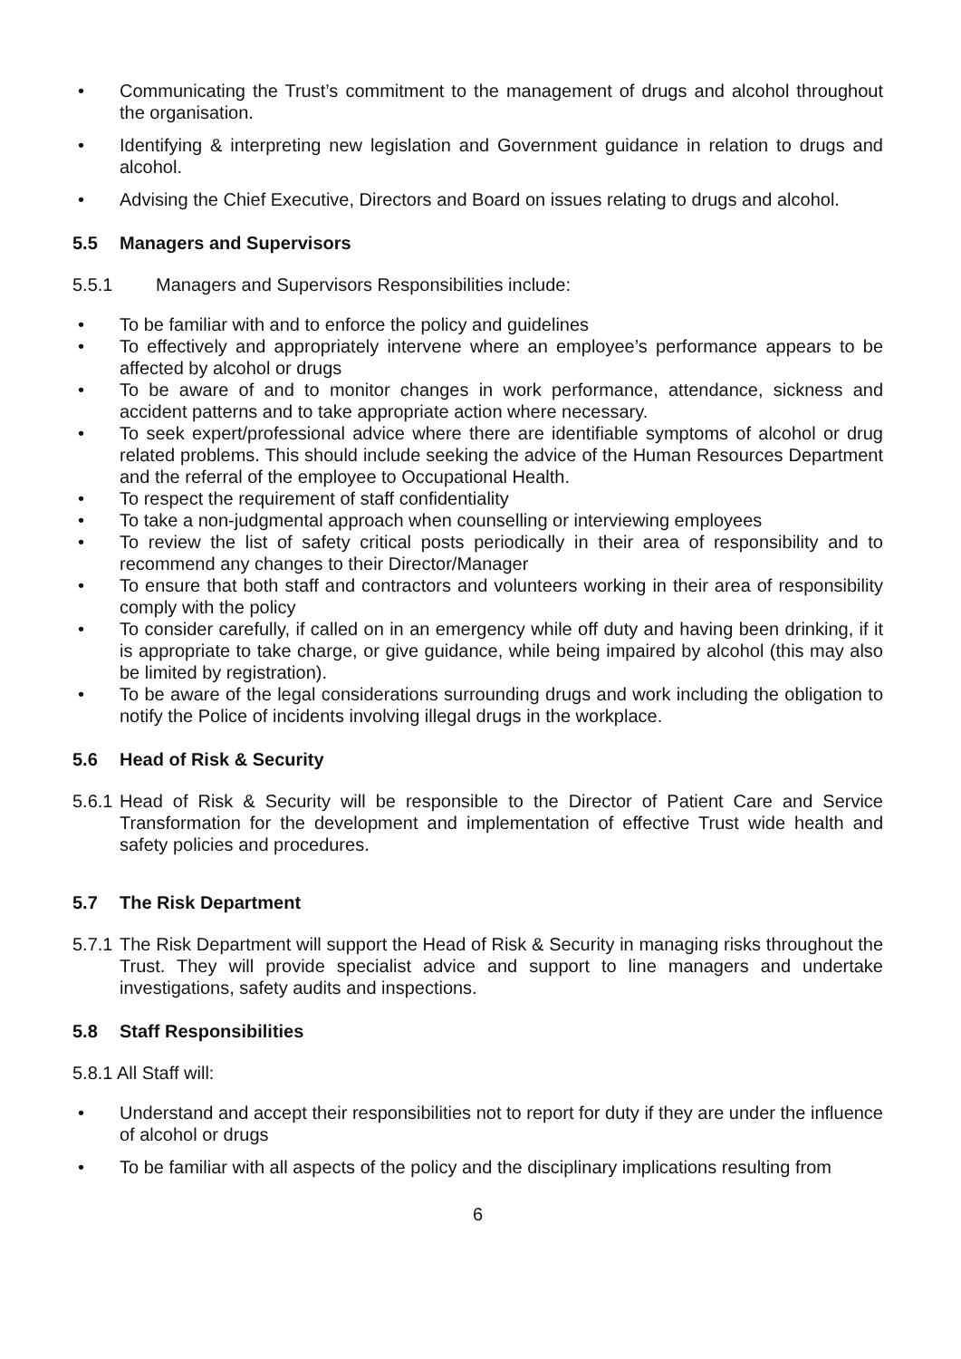• Communicating the Trust’s commitment to the management of drugs and alcohol throughout the organisation.
• Identifying & interpreting new legislation and Government guidance in relation to drugs and alcohol.
• Advising the Chief Executive, Directors and Board on issues relating to drugs and alcohol.
5.5 Managers and Supervisors
5.5.1 Managers and Supervisors Responsibilities include:
• To be familiar with and to enforce the policy and guidelines
• To effectively and appropriately intervene where an employee’s performance appears to be affected by alcohol or drugs
• To be aware of and to monitor changes in work performance, attendance, sickness and accident patterns and to take appropriate action where necessary.
• To seek expert/professional advice where there are identifiable symptoms of alcohol or drug related problems. This should include seeking the advice of the Human Resources Department and the referral of the employee to Occupational Health.
• To respect the requirement of staff confidentiality
• To take a non-judgmental approach when counselling or interviewing employees
• To review the list of safety critical posts periodically in their area of responsibility and to recommend any changes to their Director/Manager
• To ensure that both staff and contractors and volunteers working in their area of responsibility comply with the policy
• To consider carefully, if called on in an emergency while off duty and having been drinking, if it is appropriate to take charge, or give guidance, while being impaired by alcohol (this may also be limited by registration).
• To be aware of the legal considerations surrounding drugs and work including the obligation to notify the Police of incidents involving illegal drugs in the workplace.
5.6 Head of Risk & Security
5.6.1 Head of Risk & Security will be responsible to the Director of Patient Care and Service Transformation for the development and implementation of effective Trust wide health and safety policies and procedures.
5.7 The Risk Department
5.7.1 The Risk Department will support the Head of Risk & Security in managing risks throughout the Trust. They will provide specialist advice and support to line managers and undertake investigations, safety audits and inspections.
5.8 Staff Responsibilities
5.8.1 All Staff will:
• Understand and accept their responsibilities not to report for duty if they are under the influence of alcohol or drugs
• To be familiar with all aspects of the policy and the disciplinary implications resulting from
6